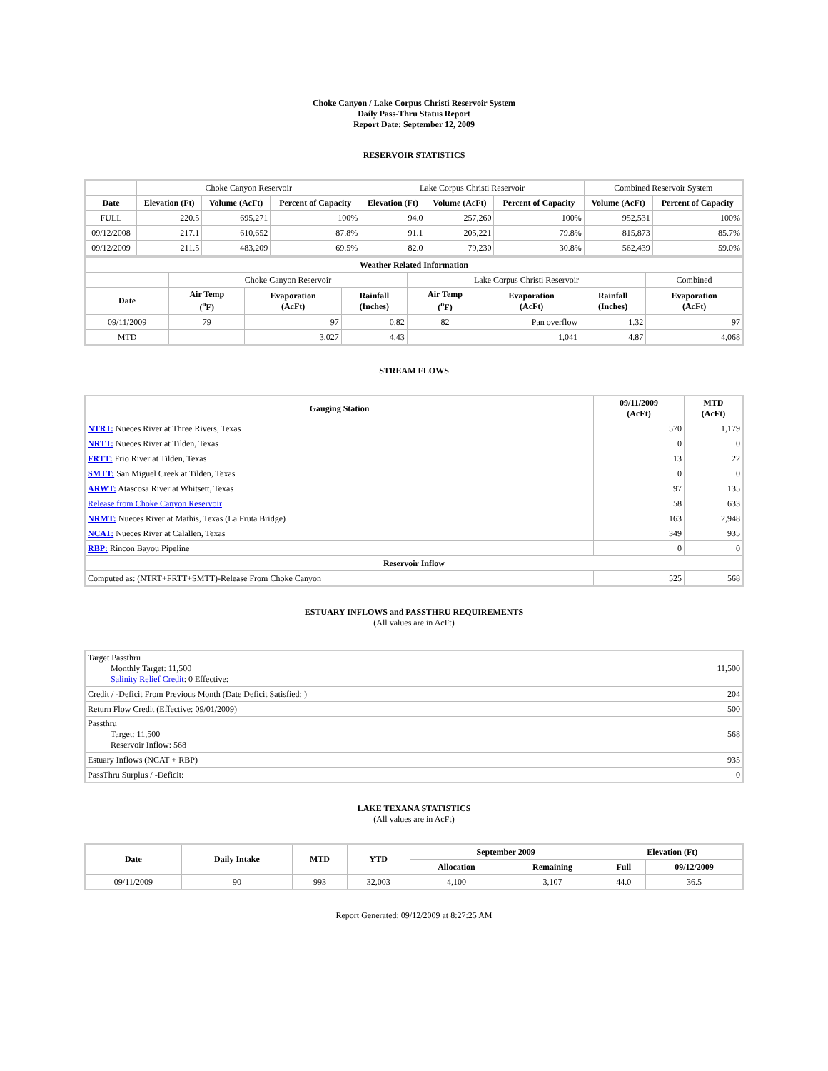Choke Canyon / Lake Corpus Christi Reservoir System
Daily Pass-Thru Status Report
Report Date: September 12, 2009
RESERVOIR STATISTICS
| | Choke Canyon Reservoir | | | Lake Corpus Christi Reservoir | | | Combined Reservoir System | |
| Date | Elevation (Ft) | Volume (AcFt) | Percent of Capacity | Elevation (Ft) | Volume (AcFt) | Percent of Capacity | Volume (AcFt) | Percent of Capacity |
| FULL | 220.5 | 695,271 | 100% | 94.0 | 257,260 | 100% | 952,531 | 100% |
| 09/12/2008 | 217.1 | 610,652 | 87.8% | 91.1 | 205,221 | 79.8% | 815,873 | 85.7% |
| 09/12/2009 | 211.5 | 483,209 | 69.5% | 82.0 | 79,230 | 30.8% | 562,439 | 59.0% |
| Weather Related Information | | | | | | | |
| --- | --- | --- | --- | --- | --- | --- | --- |
| | Choke Canyon Reservoir | | | Lake Corpus Christi Reservoir | | | Combined |
| Date | Air Temp (<sup>o</sup>F) | Evaporation (AcFt) | Rainfall (Inches) | Air Temp (<sup>o</sup>F) | Evaporation (AcFt) | Rainfall (Inches) | Evaporation (AcFt) |
| 09/11/2009 | 79 | 97 | 0.82 | 82 | Pan overflow | 1.32 | 97 |
| MTD | | 3,027 | 4.43 | | 1,041 | 4.87 | 4,068 |
STREAM FLOWS
| Gauging Station | 09/11/2009 (AcFt) | MTD (AcFt) |
| --- | --- | --- |
| NTRT: Nueces River at Three Rivers, Texas | 570 | 1,179 |
| NRTT: Nueces River at Tilden, Texas | 0 | 0 |
| FRTT: Frio River at Tilden, Texas | 13 | 22 |
| SMTT: San Miguel Creek at Tilden, Texas | 0 | 0 |
| ARWT: Atascosa River at Whitsett, Texas | 97 | 135 |
| Release from Choke Canyon Reservoir | 58 | 633 |
| NRMT: Nueces River at Mathis, Texas (La Fruta Bridge) | 163 | 2,948 |
| NCAT: Nueces River at Calallen, Texas | 349 | 935 |
| RBP: Rincon Bayou Pipeline | 0 | 0 |
| Reservoir Inflow | | |
| Computed as: (NTRT+FRTT+SMTT)-Release From Choke Canyon | 525 | 568 |
ESTUARY INFLOWS and PASSTHRU REQUIREMENTS
(All values are in AcFt)
| Target Passthru Monthly Target: 11,500 Salinity Relief Credit : 0 Effective: | 11,500 |
| Credit / -Deficit From Previous Month (Date Deficit Satisfied: ) | 204 |
| Return Flow Credit (Effective: 09/01/2009) | 500 |
| Passthru Target: 11,500 Reservoir Inflow: 568 | 568 |
| Estuary Inflows (NCAT + RBP) | 935 |
| PassThru Surplus / -Deficit: | 0 |
LAKE TEXANA STATISTICS
(All values are in AcFt)
| Date | Daily Intake | MTD | YTD | September 2009 | | Elevation (Ft) | |
| --- | --- | --- | --- | --- | --- | --- | --- |
| | | | | Allocation | Remaining | Full | 09/12/2009 |
| 09/11/2009 | 90 | 993 | 32,003 | 4,100 | 3,107 | 44.0 | 36.5 |
Report Generated: 09/12/2009 at 8:27:25 AM